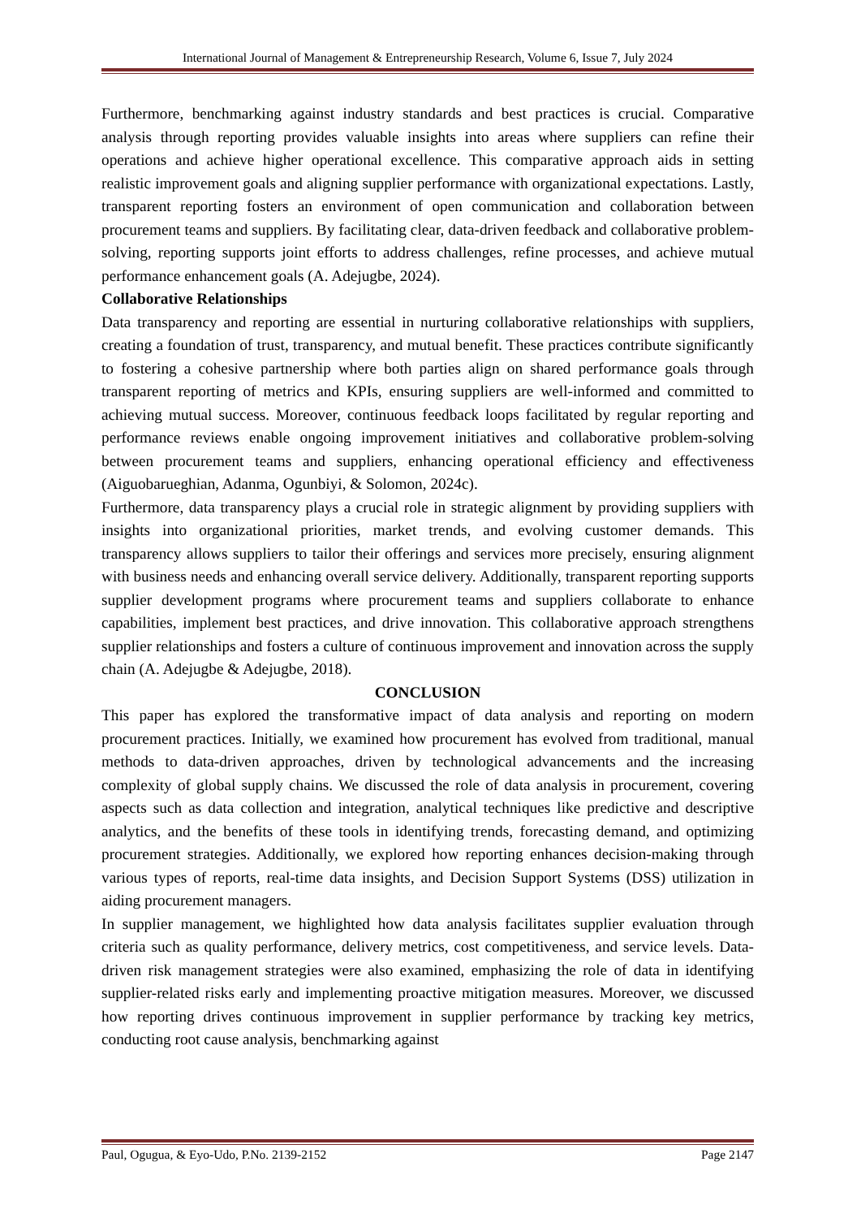International Journal of Management & Entrepreneurship Research, Volume 6, Issue 7, July 2024
Furthermore, benchmarking against industry standards and best practices is crucial. Comparative analysis through reporting provides valuable insights into areas where suppliers can refine their operations and achieve higher operational excellence. This comparative approach aids in setting realistic improvement goals and aligning supplier performance with organizational expectations. Lastly, transparent reporting fosters an environment of open communication and collaboration between procurement teams and suppliers. By facilitating clear, data-driven feedback and collaborative problem-solving, reporting supports joint efforts to address challenges, refine processes, and achieve mutual performance enhancement goals (A. Adejugbe, 2024).
Collaborative Relationships
Data transparency and reporting are essential in nurturing collaborative relationships with suppliers, creating a foundation of trust, transparency, and mutual benefit. These practices contribute significantly to fostering a cohesive partnership where both parties align on shared performance goals through transparent reporting of metrics and KPIs, ensuring suppliers are well-informed and committed to achieving mutual success. Moreover, continuous feedback loops facilitated by regular reporting and performance reviews enable ongoing improvement initiatives and collaborative problem-solving between procurement teams and suppliers, enhancing operational efficiency and effectiveness (Aiguobarueghian, Adanma, Ogunbiyi, & Solomon, 2024c).
Furthermore, data transparency plays a crucial role in strategic alignment by providing suppliers with insights into organizational priorities, market trends, and evolving customer demands. This transparency allows suppliers to tailor their offerings and services more precisely, ensuring alignment with business needs and enhancing overall service delivery. Additionally, transparent reporting supports supplier development programs where procurement teams and suppliers collaborate to enhance capabilities, implement best practices, and drive innovation. This collaborative approach strengthens supplier relationships and fosters a culture of continuous improvement and innovation across the supply chain (A. Adejugbe & Adejugbe, 2018).
CONCLUSION
This paper has explored the transformative impact of data analysis and reporting on modern procurement practices. Initially, we examined how procurement has evolved from traditional, manual methods to data-driven approaches, driven by technological advancements and the increasing complexity of global supply chains. We discussed the role of data analysis in procurement, covering aspects such as data collection and integration, analytical techniques like predictive and descriptive analytics, and the benefits of these tools in identifying trends, forecasting demand, and optimizing procurement strategies. Additionally, we explored how reporting enhances decision-making through various types of reports, real-time data insights, and Decision Support Systems (DSS) utilization in aiding procurement managers.
In supplier management, we highlighted how data analysis facilitates supplier evaluation through criteria such as quality performance, delivery metrics, cost competitiveness, and service levels. Data-driven risk management strategies were also examined, emphasizing the role of data in identifying supplier-related risks early and implementing proactive mitigation measures. Moreover, we discussed how reporting drives continuous improvement in supplier performance by tracking key metrics, conducting root cause analysis, benchmarking against
Paul, Ogugua, & Eyo-Udo, P.No. 2139-2152 Page 2147